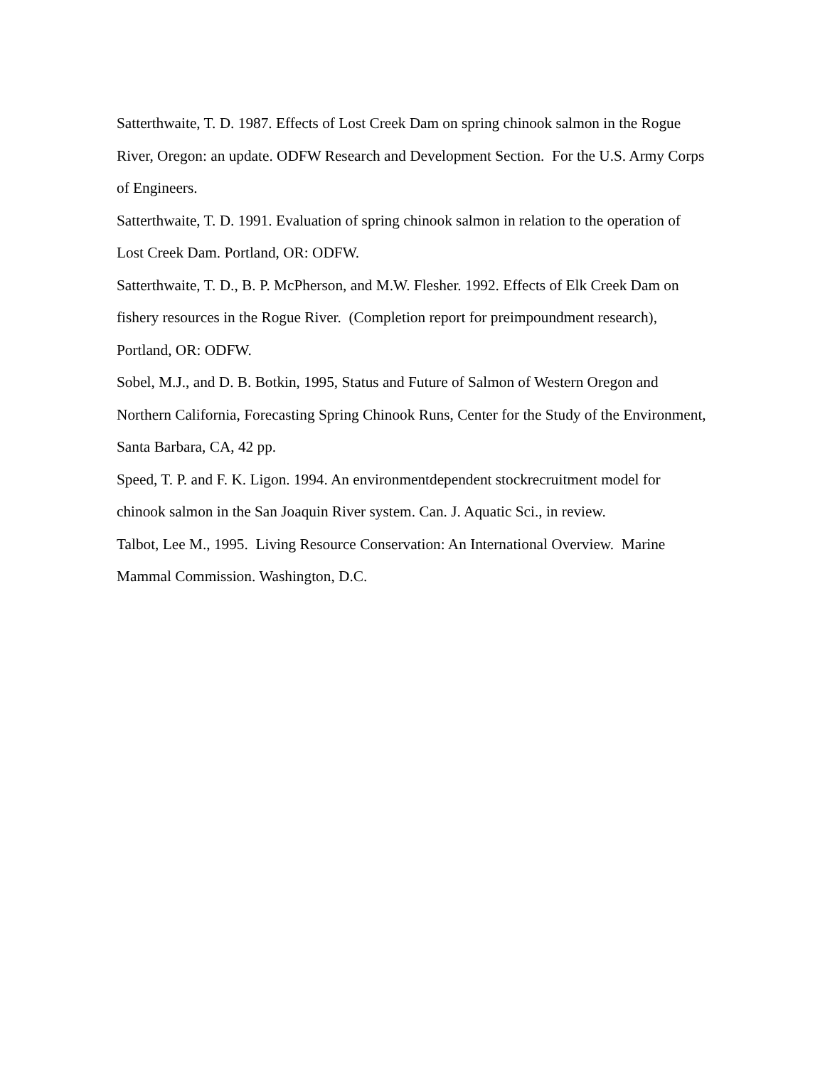Satterthwaite, T. D. 1987. Effects of Lost Creek Dam on spring chinook salmon in the Rogue River, Oregon: an update. ODFW Research and Development Section. For the U.S. Army Corps of Engineers.
Satterthwaite, T. D. 1991. Evaluation of spring chinook salmon in relation to the operation of Lost Creek Dam. Portland, OR: ODFW.
Satterthwaite, T. D., B. P. McPherson, and M.W. Flesher. 1992. Effects of Elk Creek Dam on fishery resources in the Rogue River. (Completion report for preimpoundment research), Portland, OR: ODFW.
Sobel, M.J., and D. B. Botkin, 1995, Status and Future of Salmon of Western Oregon and Northern California, Forecasting Spring Chinook Runs, Center for the Study of the Environment, Santa Barbara, CA, 42 pp.
Speed, T. P. and F. K. Ligon. 1994. An environmentdependent stockrecruitment model for chinook salmon in the San Joaquin River system. Can. J. Aquatic Sci., in review.
Talbot, Lee M., 1995. Living Resource Conservation: An International Overview. Marine Mammal Commission. Washington, D.C.